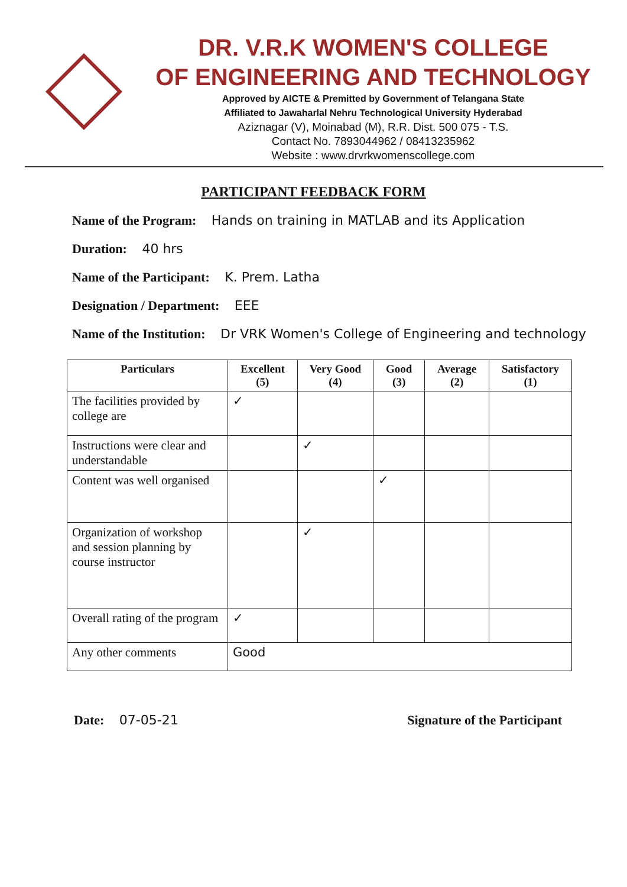DR. V.R.K WOMEN'S COLLEGE
OF ENGINEERING AND TECHNOLOGY
Approved by AICTE & Premitted by Government of Telangana State
Affiliated to Jawaharlal Nehru Technological University Hyderabad
Aziznagar (V), Moinabad (M), R.R. Dist. 500 075 - T.S.
Contact No. 7893044962 / 08413235962
Website : www.drvrkwomenscollege.com
PARTICIPANT FEEDBACK FORM
Name of the Program: Hands on training in MATLAB and its Application
Duration: 40 hrs
Name of the Participant: K. Prem. Latha
Designation / Department: EEE
Name of the Institution: Dr VRK Women's College of Engineering and technology
| Particulars | Excellent (5) | Very Good (4) | Good (3) | Average (2) | Satisfactory (1) |
| --- | --- | --- | --- | --- | --- |
| The facilities provided by college are | ✓ | | | | |
| Instructions were clear and understandable | | ✓ | | | |
| Content was well organised | | | ✓ | | |
| Organization of workshop and session planning by course instructor | | ✓ | | | |
| Overall rating of the program | ✓ | | | | |
| Any other comments | Good | | | | |
Date: 07-05-21 Signature of the Participant